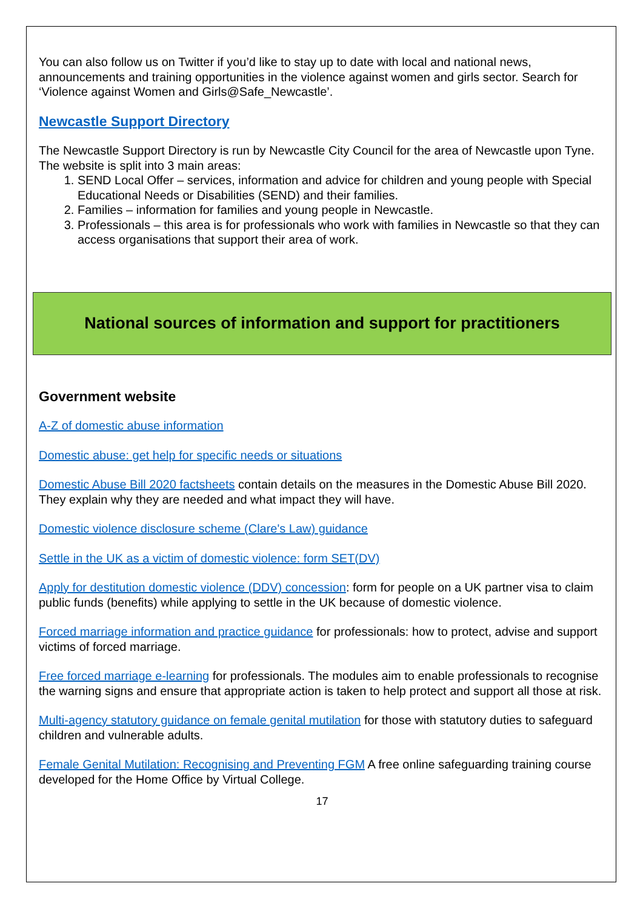You can also follow us on Twitter if you’d like to stay up to date with local and national news, announcements and training opportunities in the violence against women and girls sector. Search for ‘Violence against Women and Girls@Safe_Newcastle’.
Newcastle Support Directory
The Newcastle Support Directory is run by Newcastle City Council for the area of Newcastle upon Tyne. The website is split into 3 main areas:
1. SEND Local Offer – services, information and advice for children and young people with Special Educational Needs or Disabilities (SEND) and their families.
2. Families – information for families and young people in Newcastle.
3. Professionals – this area is for professionals who work with families in Newcastle so that they can access organisations that support their area of work.
National sources of information and support for practitioners
Government website
A-Z of domestic abuse information
Domestic abuse: get help for specific needs or situations
Domestic Abuse Bill 2020 factsheets contain details on the measures in the Domestic Abuse Bill 2020. They explain why they are needed and what impact they will have.
Domestic violence disclosure scheme (Clare's Law) guidance
Settle in the UK as a victim of domestic violence: form SET(DV)
Apply for destitution domestic violence (DDV) concession: form for people on a UK partner visa to claim public funds (benefits) while applying to settle in the UK because of domestic violence.
Forced marriage information and practice guidance for professionals: how to protect, advise and support victims of forced marriage.
Free forced marriage e-learning for professionals. The modules aim to enable professionals to recognise the warning signs and ensure that appropriate action is taken to help protect and support all those at risk.
Multi-agency statutory guidance on female genital mutilation for those with statutory duties to safeguard children and vulnerable adults.
Female Genital Mutilation: Recognising and Preventing FGM A free online safeguarding training course developed for the Home Office by Virtual College.
17